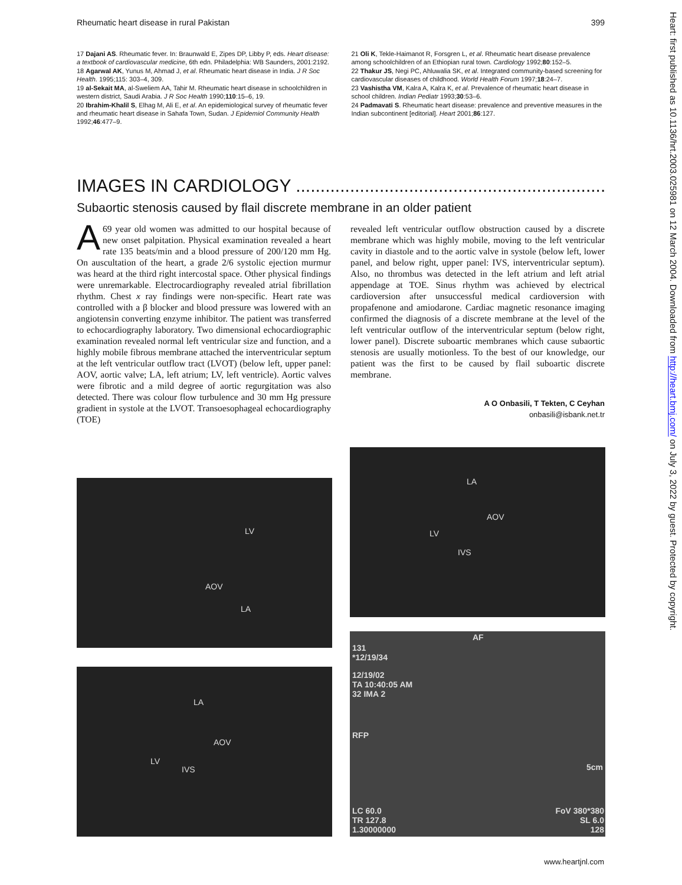Rheumatic heart disease in rural Pakistan 399
17 Dajani AS. Rheumatic fever. In: Braunwald E, Zipes DP, Libby P, eds. Heart disease: a textbook of cardiovascular medicine, 6th edn. Philadelphia: WB Saunders, 2001:2192.
18 Agarwal AK, Yunus M, Ahmad J, et al. Rheumatic heart disease in India. J R Soc Health. 1995;115: 303–4, 309.
19 al-Sekait MA, al-Sweliem AA, Tahir M. Rheumatic heart disease in schoolchildren in western district, Saudi Arabia. J R Soc Health 1990;110:15–6, 19.
20 Ibrahim-Khalil S, Elhag M, Ali E, et al. An epidemiological survey of rheumatic fever and rheumatic heart disease in Sahafa Town, Sudan. J Epidemiol Community Health 1992;46:477–9.
21 Oli K, Tekle-Haimanot R, Forsgren L, et al. Rheumatic heart disease prevalence among schoolchildren of an Ethiopian rural town. Cardiology 1992;80:152–5.
22 Thakur JS, Negi PC, Ahluwalia SK, et al. Integrated community-based screening for cardiovascular diseases of childhood. World Health Forum 1997;18:24–7.
23 Vashistha VM, Kalra A, Kalra K, et al. Prevalence of rheumatic heart disease in school children. Indian Pediatr 1993;30:53–6.
24 Padmavati S. Rheumatic heart disease: prevalence and preventive measures in the Indian subcontinent [editorial]. Heart 2001;86:127.
IMAGES IN CARDIOLOGY ...........................................................................................
Subaortic stenosis caused by flail discrete membrane in an older patient
A 69 year old women was admitted to our hospital because of new onset palpitation. Physical examination revealed a heart rate 135 beats/min and a blood pressure of 200/120 mm Hg. On auscultation of the heart, a grade 2/6 systolic ejection murmur was heard at the third right intercostal space. Other physical findings were unremarkable. Electrocardiography revealed atrial fibrillation rhythm. Chest x ray findings were non-specific. Heart rate was controlled with a β blocker and blood pressure was lowered with an angiotensin converting enzyme inhibitor. The patient was transferred to echocardiography laboratory. Two dimensional echocardiographic examination revealed normal left ventricular size and function, and a highly mobile fibrous membrane attached the interventricular septum at the left ventricular outflow tract (LVOT) (below left, upper panel: AOV, aortic valve; LA, left atrium; LV, left ventricle). Aortic valves were fibrotic and a mild degree of aortic regurgitation was also detected. There was colour flow turbulence and 30 mm Hg pressure gradient in systole at the LVOT. Transoesophageal echocardiography (TOE)
revealed left ventricular outflow obstruction caused by a discrete membrane which was highly mobile, moving to the left ventricular cavity in diastole and to the aortic valve in systole (below left, lower panel, and below right, upper panel: IVS, interventricular septum). Also, no thrombus was detected in the left atrium and left atrial appendage at TOE. Sinus rhythm was achieved by electrical cardioversion after unsuccessful medical cardioversion with propafenone and amiodarone. Cardiac magnetic resonance imaging confirmed the diagnosis of a discrete membrane at the level of the left ventricular outflow of the interventricular septum (below right, lower panel). Discrete suboartic membranes which cause subaortic stenosis are usually motionless. To the best of our knowledge, our patient was the first to be caused by flail suboartic discrete membrane.
A O Onbasili, T Tekten, C Ceyhan
onbasili@isbank.net.tr
LV
AOV
LA
LA
AOV
LV
IVS
LA
AOV
LV
IVS
131
*12/19/34
12/19/02
TA 10:40:05 AM
32 IMA 2
RFP
AF
5cm
LC 60.0
TR 127.8
1.30000000
FoV 380*380
SL 6.0
128
Heart: first published as 10.1136/hrt.2003.025981 on 12 March 2004. Downloaded from http://heart.bmj.com/ on July 3, 2022 by guest. Protected by copyright.
www.heartjnl.com